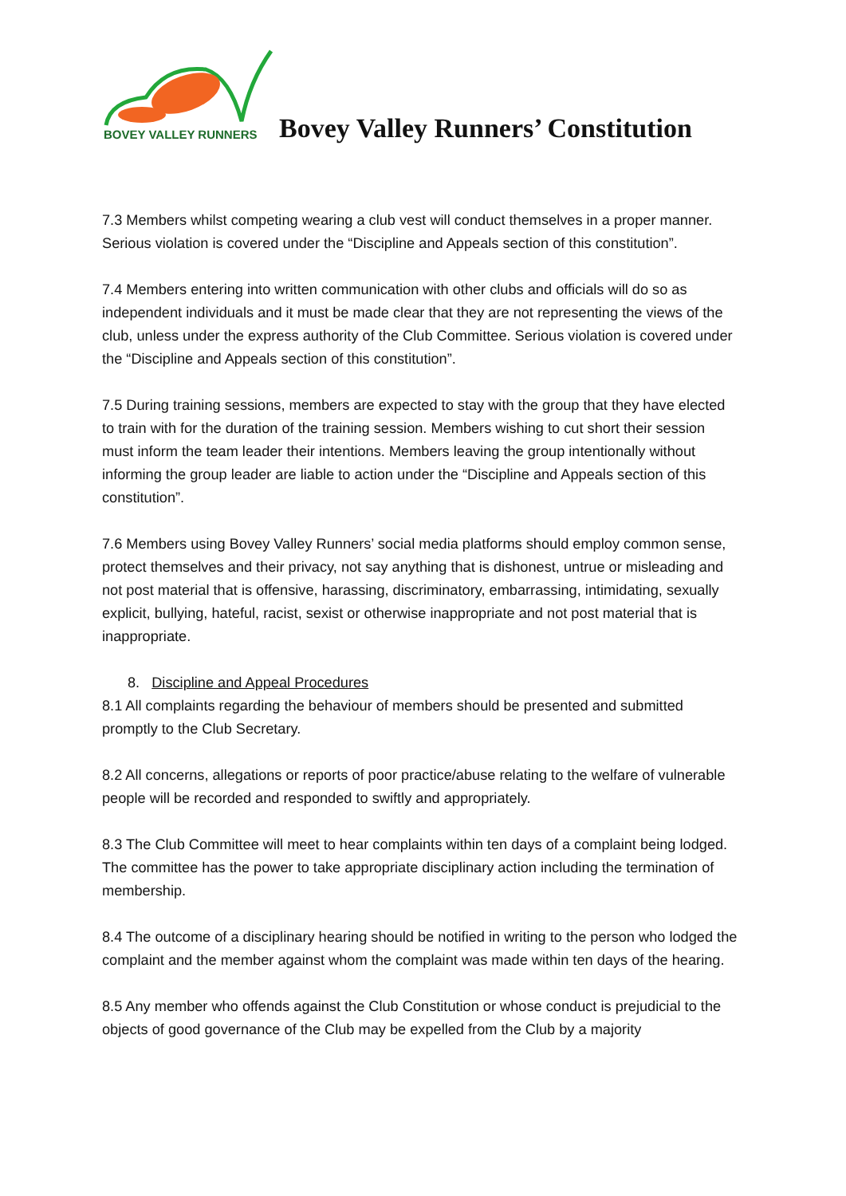BOVEY VALLEY RUNNERS Bovey Valley Runners’ Constitution
7.3 Members whilst competing wearing a club vest will conduct themselves in a proper manner. Serious violation is covered under the “Discipline and Appeals section of this constitution”.
7.4 Members entering into written communication with other clubs and officials will do so as independent individuals and it must be made clear that they are not representing the views of the club, unless under the express authority of the Club Committee. Serious violation is covered under the “Discipline and Appeals section of this constitution”.
7.5 During training sessions, members are expected to stay with the group that they have elected to train with for the duration of the training session. Members wishing to cut short their session must inform the team leader their intentions. Members leaving the group intentionally without informing the group leader are liable to action under the “Discipline and Appeals section of this constitution”.
7.6 Members using Bovey Valley Runners’ social media platforms should employ common sense, protect themselves and their privacy, not say anything that is dishonest, untrue or misleading and not post material that is offensive, harassing, discriminatory, embarrassing, intimidating, sexually explicit, bullying, hateful, racist, sexist or otherwise inappropriate and not post material that is inappropriate.
8. Discipline and Appeal Procedures
8.1 All complaints regarding the behaviour of members should be presented and submitted promptly to the Club Secretary.
8.2 All concerns, allegations or reports of poor practice/abuse relating to the welfare of vulnerable people will be recorded and responded to swiftly and appropriately.
8.3 The Club Committee will meet to hear complaints within ten days of a complaint being lodged. The committee has the power to take appropriate disciplinary action including the termination of membership.
8.4 The outcome of a disciplinary hearing should be notified in writing to the person who lodged the complaint and the member against whom the complaint was made within ten days of the hearing.
8.5 Any member who offends against the Club Constitution or whose conduct is prejudicial to the objects of good governance of the Club may be expelled from the Club by a majority